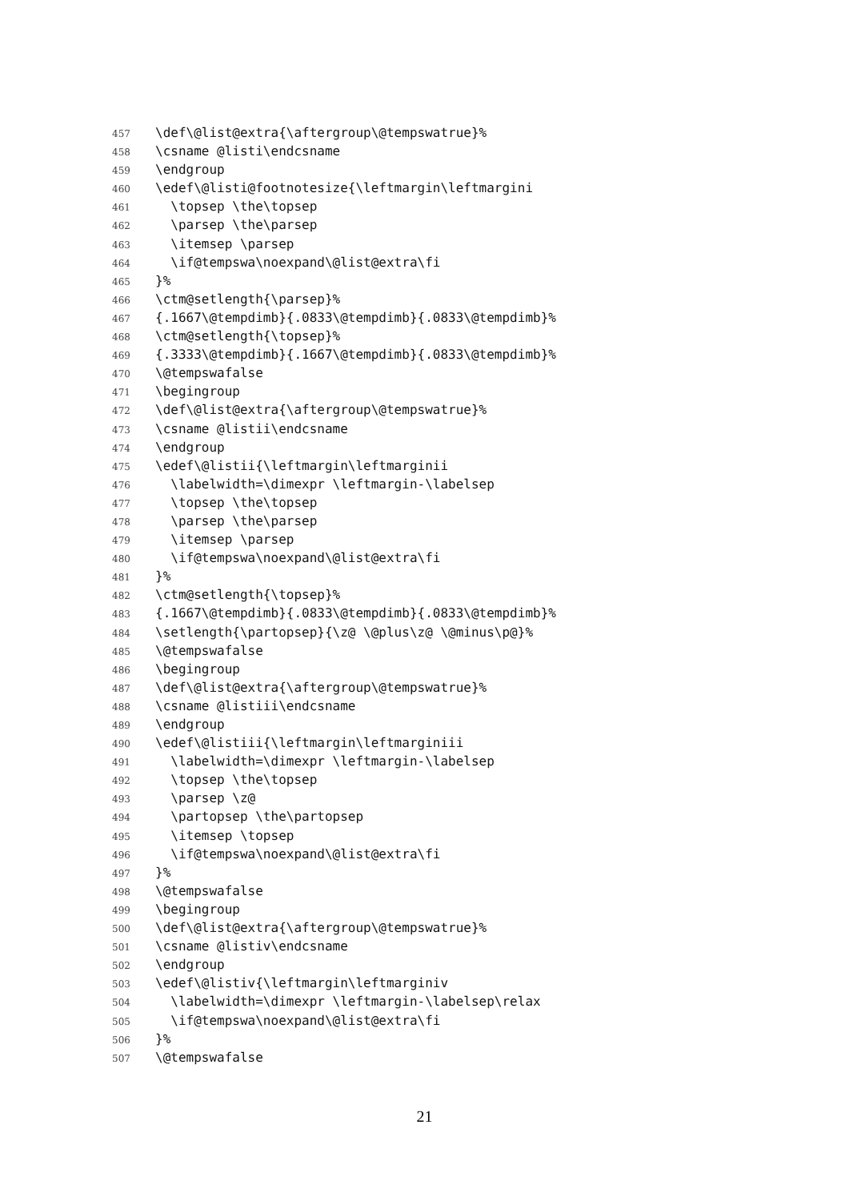457 \def\@list@extra{\aftergroup\@tempswatrue}%
458 \csname @listi\endcsname
459 \endgroup
460 \edef\@listi@footnotesize{\leftmargin\leftmargini
461 \topsep \the\topsep
462 \parsep \the\parsep
463 \itemsep \parsep
464 \if@tempswa\noexpand\@list@extra\fi
465 }%
466 \ctm@setlength{\parsep}%
467 {.1667\@tempdimb}{.0833\@tempdimb}{.0833\@tempdimb}%
468 \ctm@setlength{\topsep}%
469 {.3333\@tempdimb}{.1667\@tempdimb}{.0833\@tempdimb}%
470 \@tempswafalse
471 \begingroup
472 \def\@list@extra{\aftergroup\@tempswatrue}%
473 \csname @listii\endcsname
474 \endgroup
475 \edef\@listii{\leftmargin\leftmarginii
476 \labelwidth=\dimexpr \leftmargin-\labelsep
477 \topsep \the\topsep
478 \parsep \the\parsep
479 \itemsep \parsep
480 \if@tempswa\noexpand\@list@extra\fi
481 }%
482 \ctm@setlength{\topsep}%
483 {.1667\@tempdimb}{.0833\@tempdimb}{.0833\@tempdimb}%
484 \setlength{\partopsep}{\z@ \@plus\z@ \@minus\p@}%
485 \@tempswafalse
486 \begingroup
487 \def\@list@extra{\aftergroup\@tempswatrue}%
488 \csname @listiii\endcsname
489 \endgroup
490 \edef\@listiii{\leftmargin\leftmarginiii
491 \labelwidth=\dimexpr \leftmargin-\labelsep
492 \topsep \the\topsep
493 \parsep \z@
494 \partopsep \the\partopsep
495 \itemsep \topsep
496 \if@tempswa\noexpand\@list@extra\fi
497 }%
498 \@tempswafalse
499 \begingroup
500 \def\@list@extra{\aftergroup\@tempswatrue}%
501 \csname @listiv\endcsname
502 \endgroup
503 \edef\@listiv{\leftmargin\leftmarginiv
504 \labelwidth=\dimexpr \leftmargin-\labelsep\relax
505 \if@tempswa\noexpand\@list@extra\fi
506 }%
507 \@tempswafalse
21